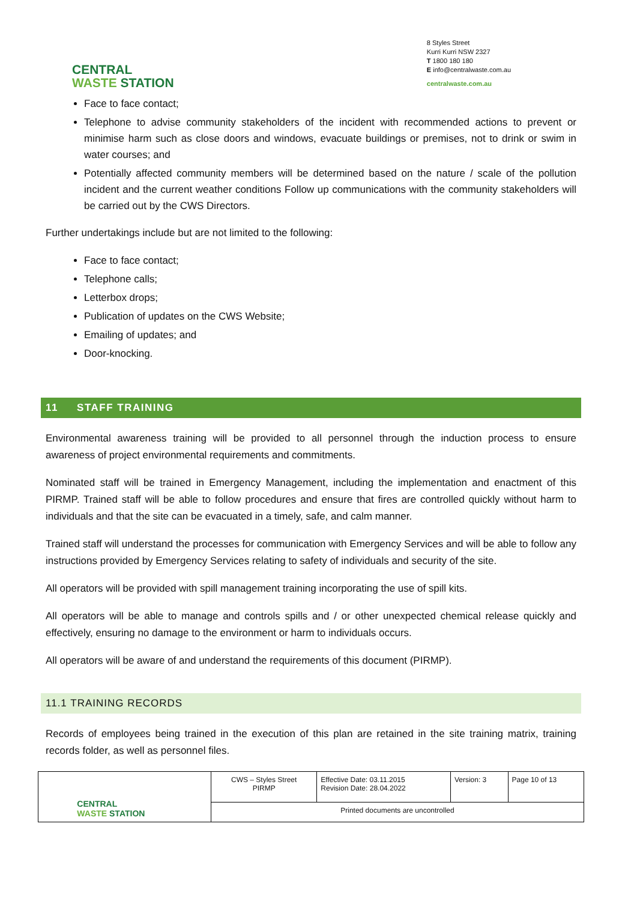CENTRAL
WASTE STATION
8 Styles Street
Kurri Kurri NSW 2327
T 1800 180 180
E info@centralwaste.com.au
centralwaste.com.au
Face to face contact;
Telephone to advise community stakeholders of the incident with recommended actions to prevent or minimise harm such as close doors and windows, evacuate buildings or premises, not to drink or swim in water courses; and
Potentially affected community members will be determined based on the nature / scale of the pollution incident and the current weather conditions Follow up communications with the community stakeholders will be carried out by the CWS Directors.
Further undertakings include but are not limited to the following:
Face to face contact;
Telephone calls;
Letterbox drops;
Publication of updates on the CWS Website;
Emailing of updates; and
Door-knocking.
11 STAFF TRAINING
Environmental awareness training will be provided to all personnel through the induction process to ensure awareness of project environmental requirements and commitments.
Nominated staff will be trained in Emergency Management, including the implementation and enactment of this PIRMP. Trained staff will be able to follow procedures and ensure that fires are controlled quickly without harm to individuals and that the site can be evacuated in a timely, safe, and calm manner.
Trained staff will understand the processes for communication with Emergency Services and will be able to follow any instructions provided by Emergency Services relating to safety of individuals and security of the site.
All operators will be provided with spill management training incorporating the use of spill kits.
All operators will be able to manage and controls spills and / or other unexpected chemical release quickly and effectively, ensuring no damage to the environment or harm to individuals occurs.
All operators will be aware of and understand the requirements of this document (PIRMP).
11.1 TRAINING RECORDS
Records of employees being trained in the execution of this plan are retained in the site training matrix, training records folder, as well as personnel files.
| CENTRAL WASTE STATION | CWS – Styles Street PIRMP | Effective Date: 03.11.2015 Revision Date: 28.04.2022 | Version: 3 | Page 10 of 13 |
| | Printed documents are uncontrolled | | | |